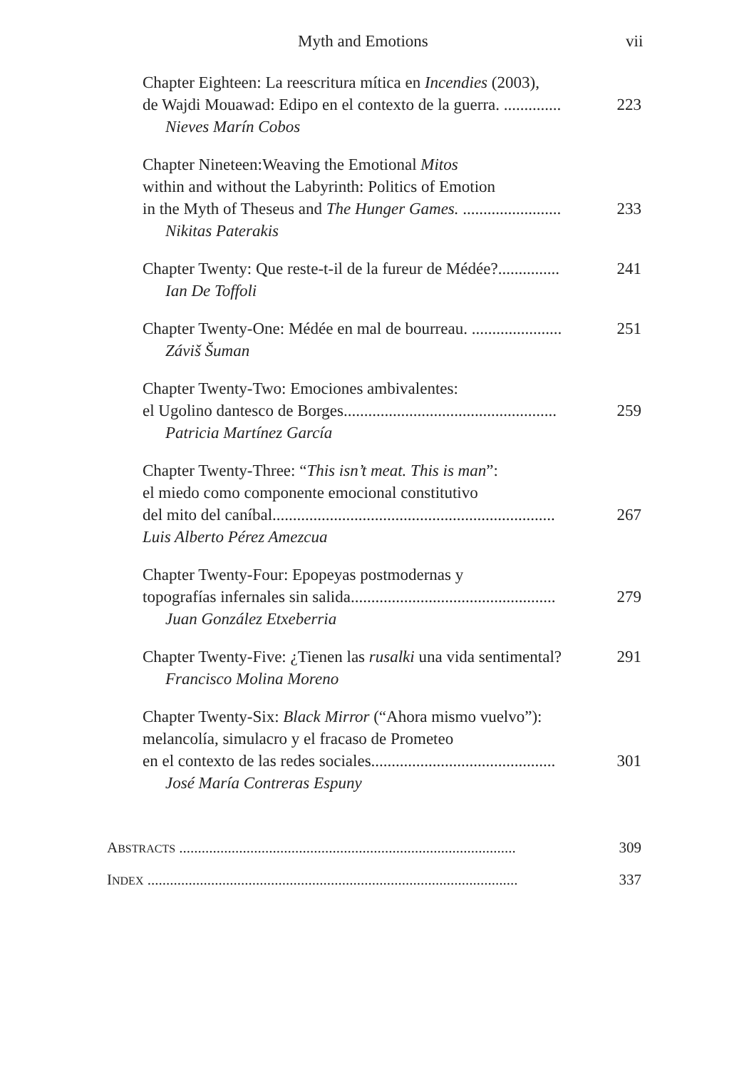Myth and Emotions vii
Chapter Eighteen: La reescritura mítica en Incendies (2003),
de Wajdi Mouawad: Edipo en el contexto de la guerra. .............. 223
Nieves Marín Cobos
Chapter Nineteen:Weaving the Emotional Mitos
within and without the Labyrinth: Politics of Emotion
in the Myth of Theseus and The Hunger Games. ........................ 233
Nikitas Paterakis
Chapter Twenty: Que reste-t-il de la fureur de Médée?............... 241
Ian De Toffoli
Chapter Twenty-One: Médée en mal de bourreau. ...................... 251
Záviš Šuman
Chapter Twenty-Two: Emociones ambivalentes:
el Ugolino dantesco de Borges.................................................... 259
Patricia Martínez García
Chapter Twenty-Three: “This isn’t meat. This is man”:
el miedo como componente emocional constitutivo
del mito del caníbal..................................................................... 267
Luis Alberto Pérez Amezcua
Chapter Twenty-Four: Epopeyas postmodernas y
topografías infernales sin salida.................................................. 279
Juan González Etxeberria
Chapter Twenty-Five: ¿Tienen las rusalki una vida sentimental? 291
Francisco Molina Moreno
Chapter Twenty-Six: Black Mirror (“Ahora mismo vuelvo”):
melancolía, simulacro y el fracaso de Prometeo
en el contexto de las redes sociales............................................. 301
José María Contreras Espuny
ABSTRACTS .......................................................................................... 309
INDEX ................................................................................................... 337